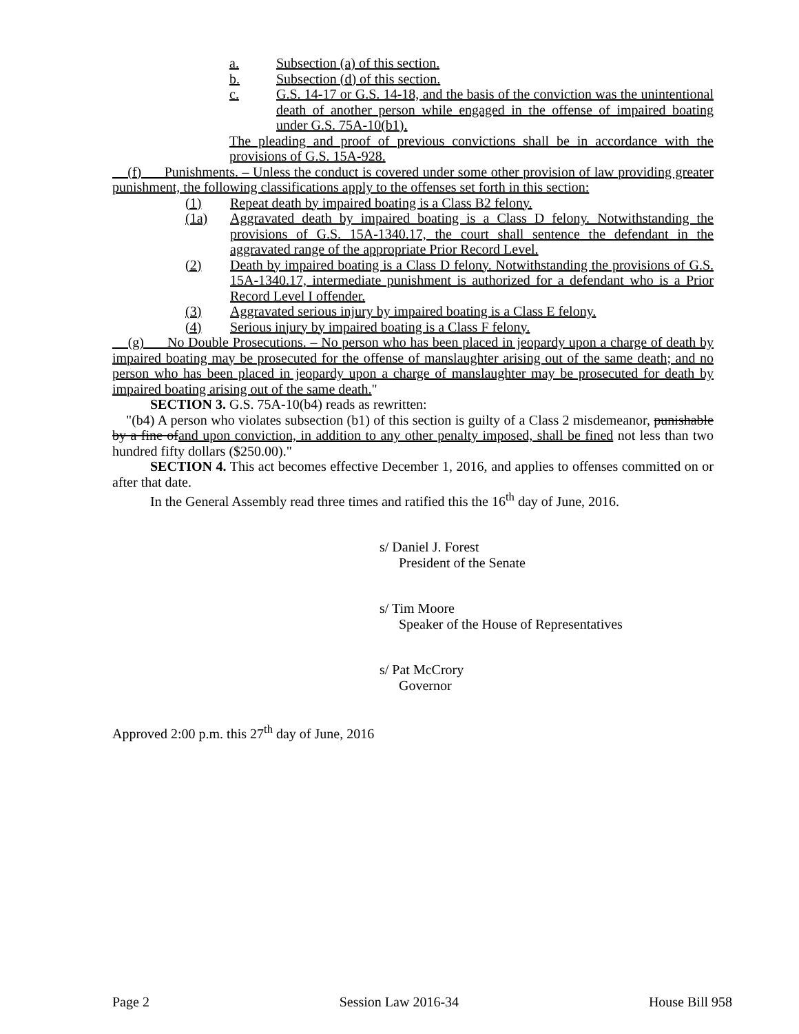a. Subsection (a) of this section.
b. Subsection (d) of this section.
c. G.S. 14-17 or G.S. 14-18, and the basis of the conviction was the unintentional death of another person while engaged in the offense of impaired boating under G.S. 75A-10(b1).
The pleading and proof of previous convictions shall be in accordance with the provisions of G.S. 15A-928.
(f) Punishments. – Unless the conduct is covered under some other provision of law providing greater punishment, the following classifications apply to the offenses set forth in this section:
(1) Repeat death by impaired boating is a Class B2 felony.
(1a) Aggravated death by impaired boating is a Class D felony. Notwithstanding the provisions of G.S. 15A-1340.17, the court shall sentence the defendant in the aggravated range of the appropriate Prior Record Level.
(2) Death by impaired boating is a Class D felony. Notwithstanding the provisions of G.S. 15A-1340.17, intermediate punishment is authorized for a defendant who is a Prior Record Level I offender.
(3) Aggravated serious injury by impaired boating is a Class E felony.
(4) Serious injury by impaired boating is a Class F felony.
(g) No Double Prosecutions. – No person who has been placed in jeopardy upon a charge of death by impaired boating may be prosecuted for the offense of manslaughter arising out of the same death; and no person who has been placed in jeopardy upon a charge of manslaughter may be prosecuted for death by impaired boating arising out of the same death."
SECTION 3. G.S. 75A-10(b4) reads as rewritten:
"(b4) A person who violates subsection (b1) of this section is guilty of a Class 2 misdemeanor, punishable by a fine ofand upon conviction, in addition to any other penalty imposed, shall be fined not less than two hundred fifty dollars ($250.00)."
SECTION 4. This act becomes effective December 1, 2016, and applies to offenses committed on or after that date.
In the General Assembly read three times and ratified this the 16<sup>th</sup> day of June, 2016.
s/ Daniel J. Forest
President of the Senate
s/ Tim Moore
Speaker of the House of Representatives
s/ Pat McCrory
Governor
Approved 2:00 p.m. this 27<sup>th</sup> day of June, 2016
Page 2 Session Law 2016-34 House Bill 958